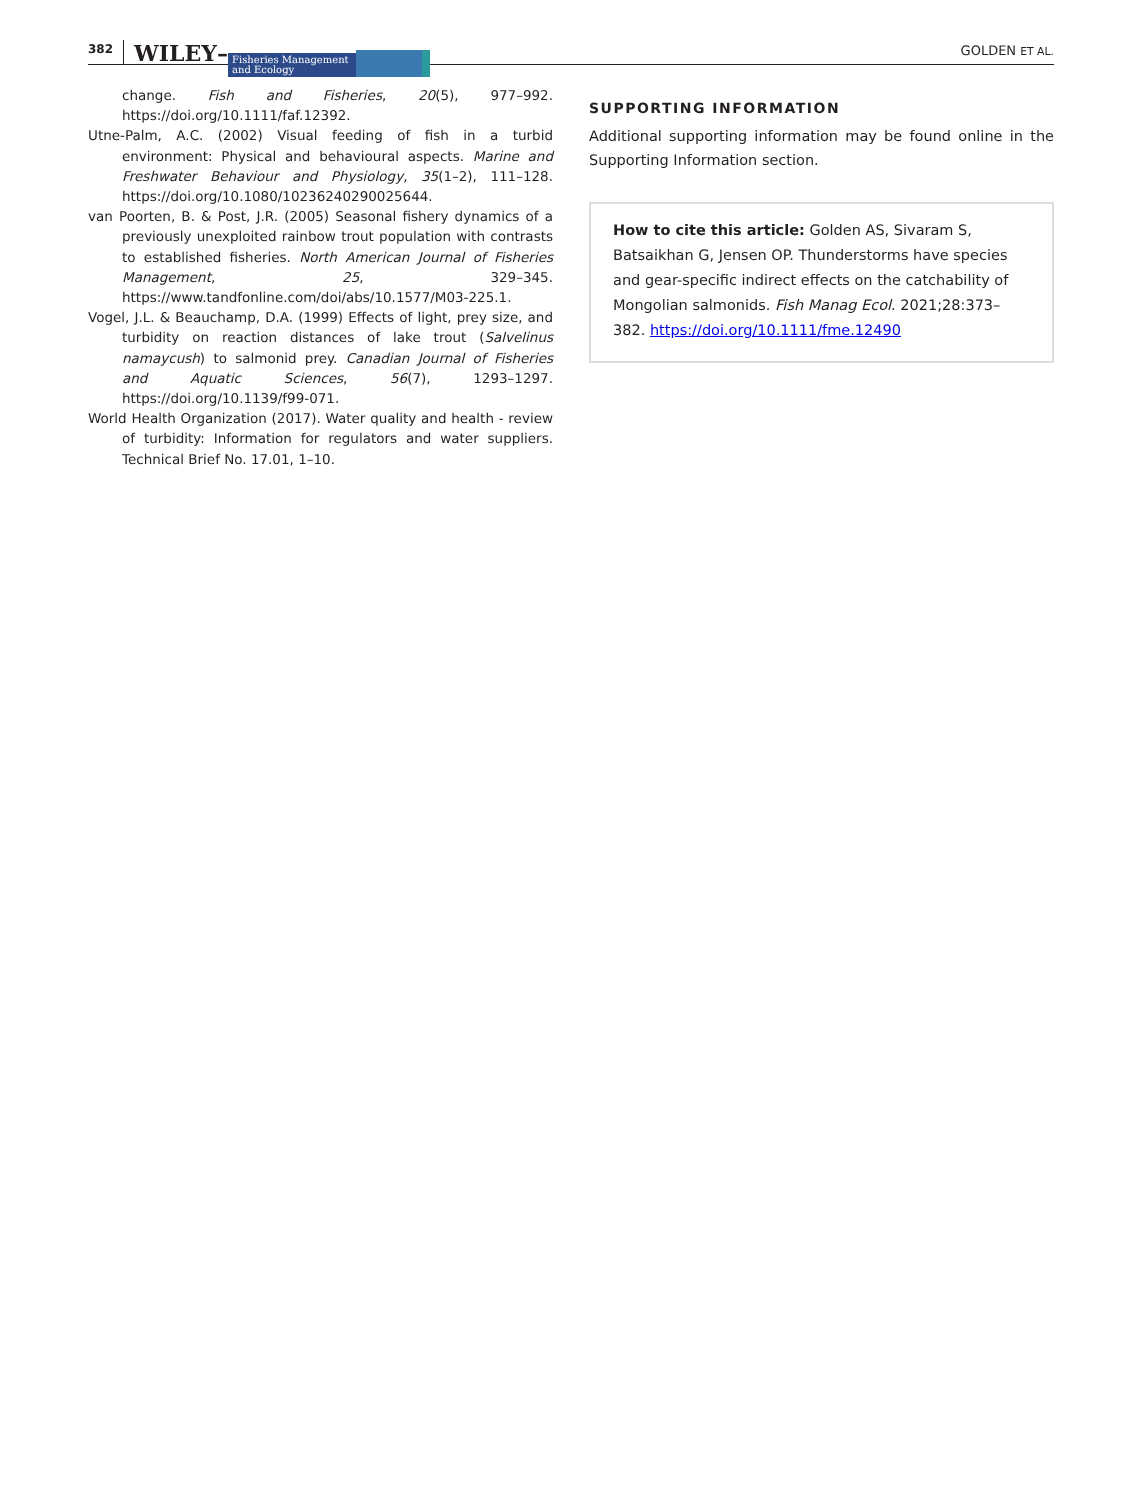382 WILEY– Fisheries Management and Ecology GOLDEN ET AL.
change. Fish and Fisheries, 20(5), 977–992. https://doi.org/10.1111/faf.12392.
Utne-Palm, A.C. (2002) Visual feeding of fish in a turbid environment: Physical and behavioural aspects. Marine and Freshwater Behaviour and Physiology, 35(1–2), 111–128. https://doi.org/10.1080/10236240290025644.
van Poorten, B. & Post, J.R. (2005) Seasonal fishery dynamics of a previously unexploited rainbow trout population with contrasts to established fisheries. North American Journal of Fisheries Management, 25, 329–345. https://www.tandfonline.com/doi/abs/10.1577/M03-225.1.
Vogel, J.L. & Beauchamp, D.A. (1999) Effects of light, prey size, and turbidity on reaction distances of lake trout (Salvelinus namaycush) to salmonid prey. Canadian Journal of Fisheries and Aquatic Sciences, 56(7), 1293–1297. https://doi.org/10.1139/f99-071.
World Health Organization (2017). Water quality and health - review of turbidity: Information for regulators and water suppliers. Technical Brief No. 17.01, 1–10.
SUPPORTING INFORMATION
Additional supporting information may be found online in the Supporting Information section.
How to cite this article: Golden AS, Sivaram S, Batsaikhan G, Jensen OP. Thunderstorms have species and gear-specific indirect effects on the catchability of Mongolian salmonids. Fish Manag Ecol. 2021;28:373–382. https://doi.org/10.1111/fme.12490